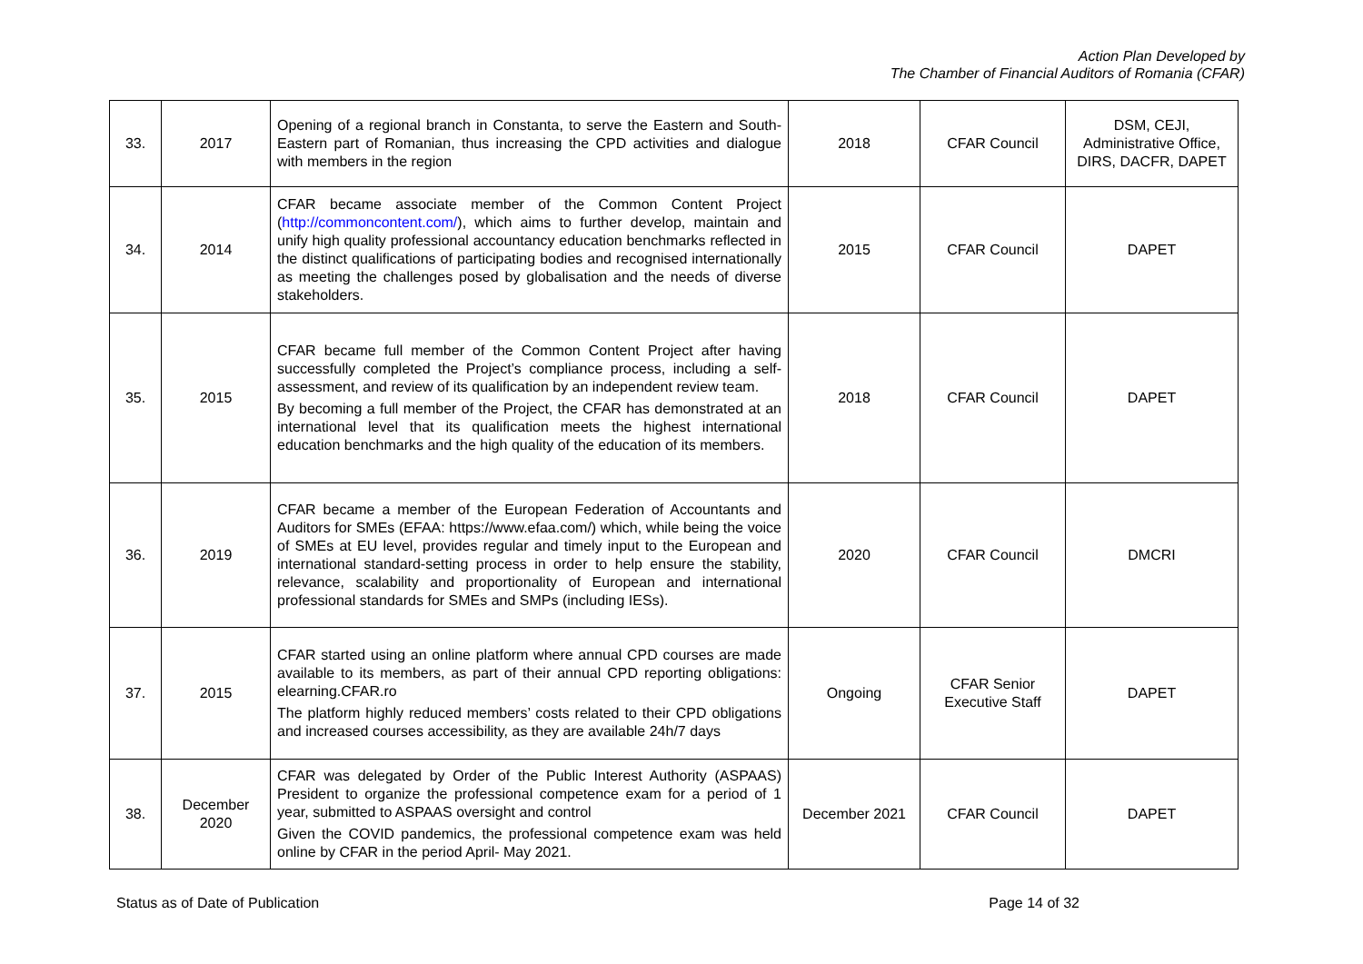Action Plan Developed by
The Chamber of Financial Auditors of Romania (CFAR)
| 33. | 2017 | Opening of a regional branch in Constanta, to serve the Eastern and South-Eastern part of Romanian, thus increasing the CPD activities and dialogue with members in the region | 2018 | CFAR Council | DSM, CEJI, Administrative Office, DIRS, DACFR, DAPET |
| 34. | 2014 | CFAR became associate member of the Common Content Project ( http://commoncontent.com/ ), which aims to further develop, maintain and unify high quality professional accountancy education benchmarks reflected in the distinct qualifications of participating bodies and recognised internationally as meeting the challenges posed by globalisation and the needs of diverse stakeholders. | 2015 | CFAR Council | DAPET |
| 35. | 2015 | CFAR became full member of the Common Content Project after having successfully completed the Project’s compliance process, including a self-assessment, and review of its qualification by an independent review team. By becoming a full member of the Project, the CFAR has demonstrated at an international level that its qualification meets the highest international education benchmarks and the high quality of the education of its members. | 2018 | CFAR Council | DAPET |
| 36. | 2019 | CFAR became a member of the European Federation of Accountants and Auditors for SMEs (EFAA: https://www.efaa.com/) which, while being the voice of SMEs at EU level, provides regular and timely input to the European and international standard-setting process in order to help ensure the stability, relevance, scalability and proportionality of European and international professional standards for SMEs and SMPs (including IESs). | 2020 | CFAR Council | DMCRI |
| 37. | 2015 | CFAR started using an online platform where annual CPD courses are made available to its members, as part of their annual CPD reporting obligations: elearning.CFAR.ro The platform highly reduced members’ costs related to their CPD obligations and increased courses accessibility, as they are available 24h/7 days | Ongoing | CFAR Senior Executive Staff | DAPET |
| 38. | December 2020 | CFAR was delegated by Order of the Public Interest Authority (ASPAAS) President to organize the professional competence exam for a period of 1 year, submitted to ASPAAS oversight and control Given the COVID pandemics, the professional competence exam was held online by CFAR in the period April- May 2021. | December 2021 | CFAR Council | DAPET |
Status as of Date of Publication Page 14 of 32